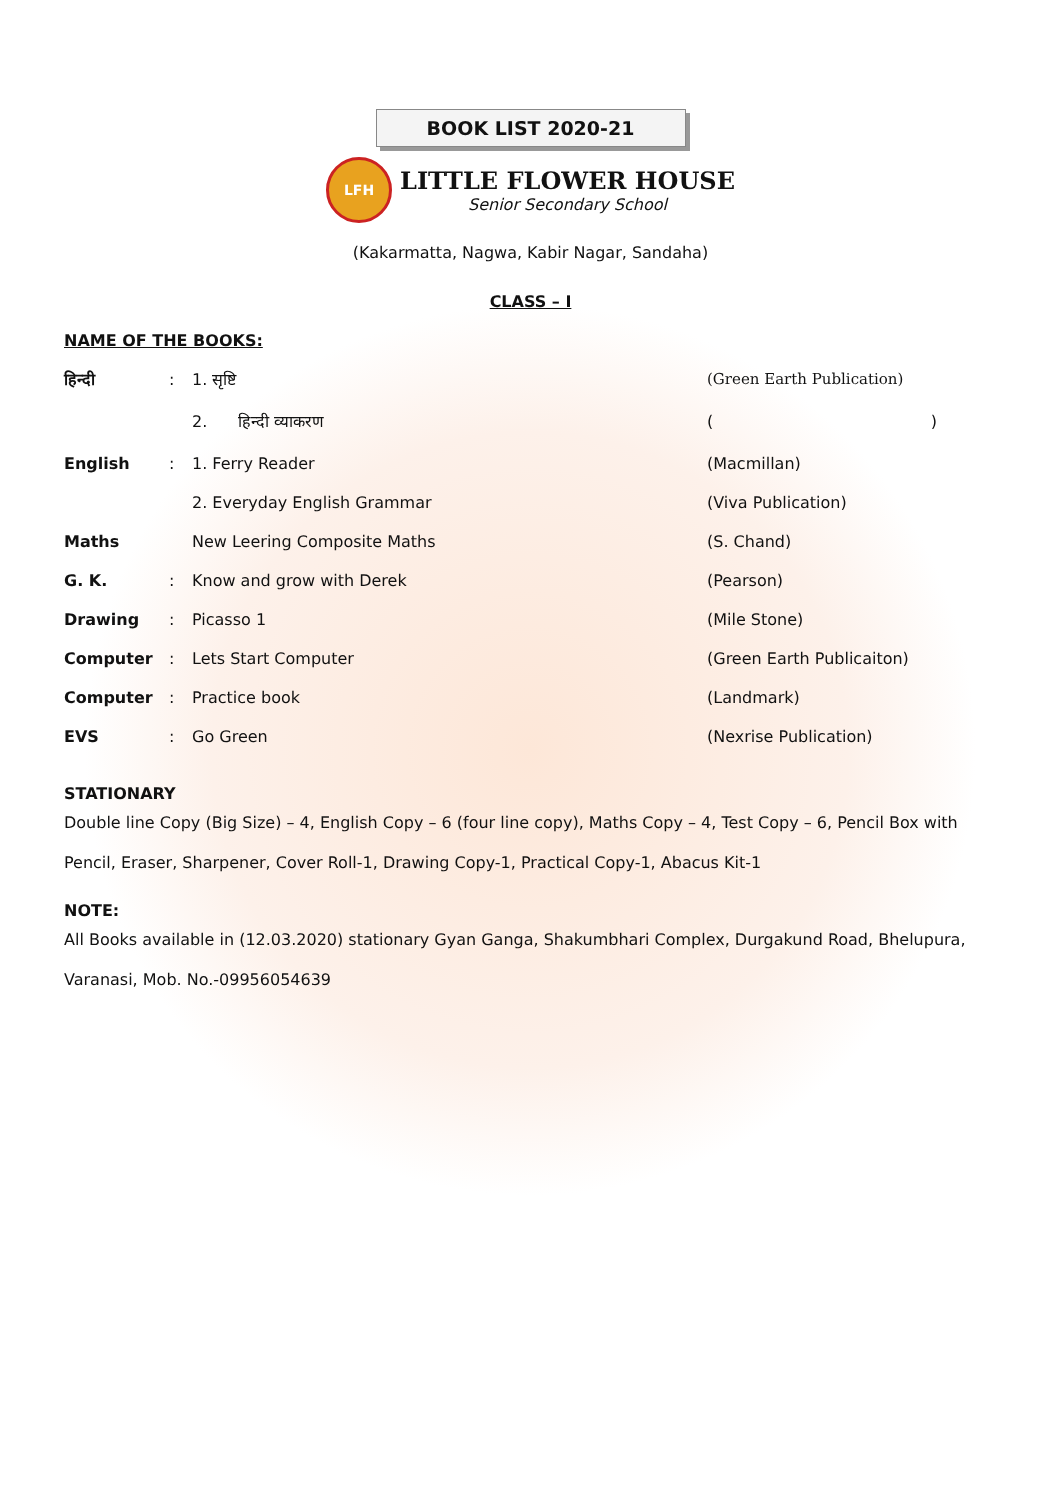BOOK LIST 2020-21
LFH
LITTLE FLOWER HOUSE
Senior Secondary School
(Kakarmatta, Nagwa, Kabir Nagar, Sandaha)
CLASS – I
NAME OF THE BOOKS:
| हिन्दी | : | 1. सृष्टि | (Green Earth Publication) |
| | | 2. हिन्दी व्याकरण | ( ) |
| English | : | 1. Ferry Reader | (Macmillan) |
| | | 2. Everyday English Grammar | (Viva Publication) |
| Maths | | New Leering Composite Maths | (S. Chand) |
| G. K. | : | Know and grow with Derek | (Pearson) |
| Drawing | : | Picasso 1 | (Mile Stone) |
| Computer | : | Lets Start Computer | (Green Earth Publicaiton) |
| Computer | : | Practice book | (Landmark) |
| EVS | : | Go Green | (Nexrise Publication) |
STATIONARY
Double line Copy (Big Size) – 4, English Copy – 6 (four line copy), Maths Copy – 4, Test Copy – 6, Pencil Box with Pencil, Eraser, Sharpener, Cover Roll-1, Drawing Copy-1, Practical Copy-1, Abacus Kit-1
NOTE:
All Books available in (12.03.2020) stationary Gyan Ganga, Shakumbhari Complex, Durgakund Road, Bhelupura, Varanasi, Mob. No.-09956054639